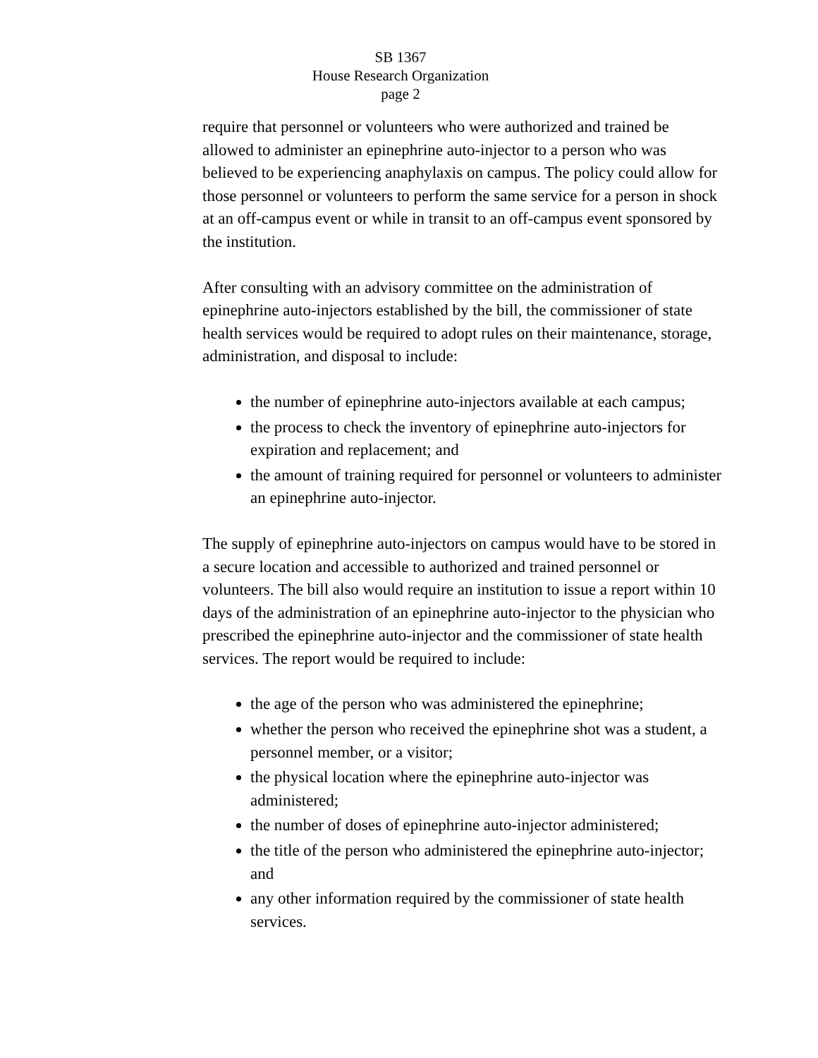SB 1367
House Research Organization
page 2
require that personnel or volunteers who were authorized and trained be allowed to administer an epinephrine auto-injector to a person who was believed to be experiencing anaphylaxis on campus. The policy could allow for those personnel or volunteers to perform the same service for a person in shock at an off-campus event or while in transit to an off-campus event sponsored by the institution.
After consulting with an advisory committee on the administration of epinephrine auto-injectors established by the bill, the commissioner of state health services would be required to adopt rules on their maintenance, storage, administration, and disposal to include:
the number of epinephrine auto-injectors available at each campus;
the process to check the inventory of epinephrine auto-injectors for expiration and replacement; and
the amount of training required for personnel or volunteers to administer an epinephrine auto-injector.
The supply of epinephrine auto-injectors on campus would have to be stored in a secure location and accessible to authorized and trained personnel or volunteers. The bill also would require an institution to issue a report within 10 days of the administration of an epinephrine auto-injector to the physician who prescribed the epinephrine auto-injector and the commissioner of state health services. The report would be required to include:
the age of the person who was administered the epinephrine;
whether the person who received the epinephrine shot was a student, a personnel member, or a visitor;
the physical location where the epinephrine auto-injector was administered;
the number of doses of epinephrine auto-injector administered;
the title of the person who administered the epinephrine auto-injector; and
any other information required by the commissioner of state health services.